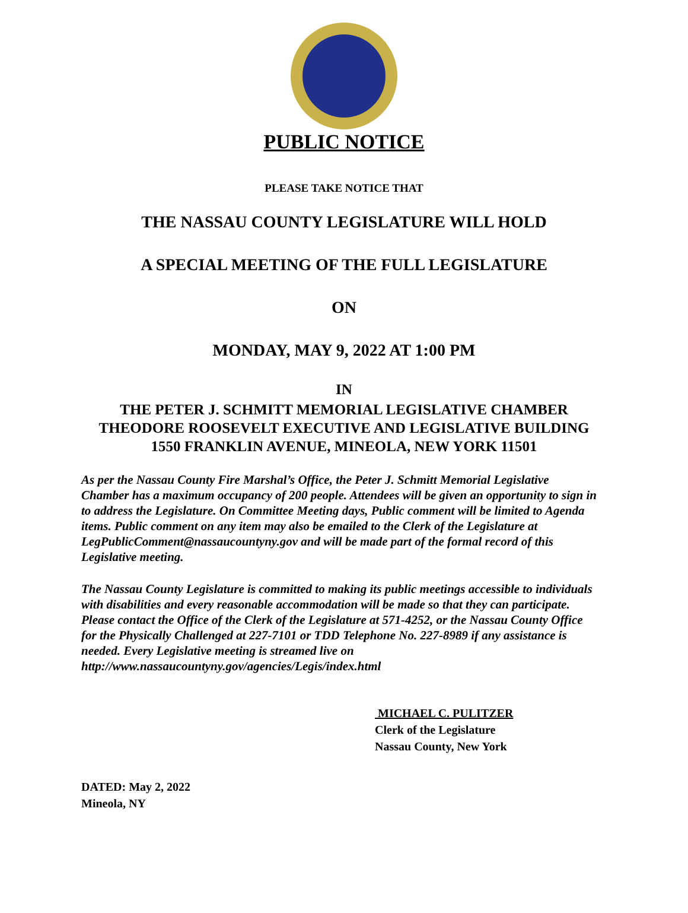PUBLIC NOTICE
PLEASE TAKE NOTICE THAT
THE NASSAU COUNTY LEGISLATURE WILL HOLD
A SPECIAL MEETING OF THE FULL LEGISLATURE
ON
MONDAY, MAY 9, 2022 AT 1:00 PM
IN
THE PETER J. SCHMITT MEMORIAL LEGISLATIVE CHAMBER
THEODORE ROOSEVELT EXECUTIVE AND LEGISLATIVE BUILDING
1550 FRANKLIN AVENUE, MINEOLA, NEW YORK 11501
As per the Nassau County Fire Marshal’s Office, the Peter J. Schmitt Memorial Legislative Chamber has a maximum occupancy of 200 people. Attendees will be given an opportunity to sign in to address the Legislature. On Committee Meeting days, Public comment will be limited to Agenda items. Public comment on any item may also be emailed to the Clerk of the Legislature at LegPublicComment@nassaucountyny.gov and will be made part of the formal record of this Legislative meeting.
The Nassau County Legislature is committed to making its public meetings accessible to individuals with disabilities and every reasonable accommodation will be made so that they can participate. Please contact the Office of the Clerk of the Legislature at 571-4252, or the Nassau County Office for the Physically Challenged at 227-7101 or TDD Telephone No. 227-8989 if any assistance is needed. Every Legislative meeting is streamed live on http://www.nassaucountyny.gov/agencies/Legis/index.html
MICHAEL C. PULITZER
Clerk of the Legislature
Nassau County, New York
DATED: May 2, 2022
Mineola, NY